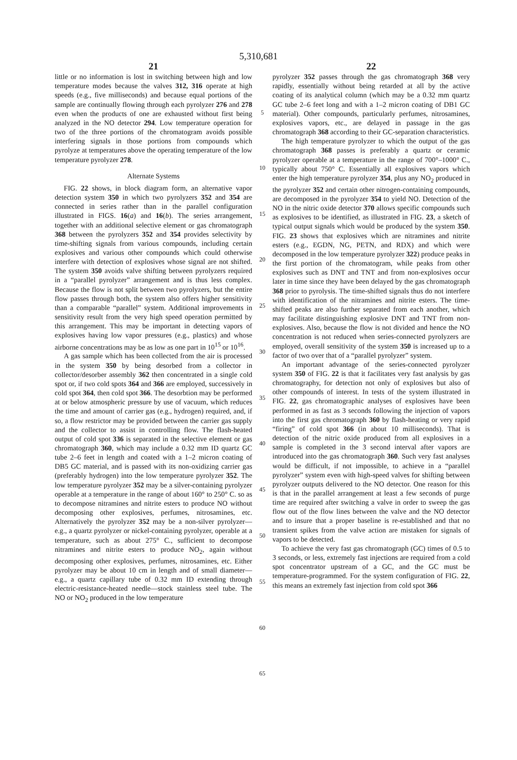5,310,681
21
little or no information is lost in switching between high and low temperature modes because the valves 312, 316 operate at high speeds (e.g., five milliseconds) and because equal portions of the sample are continually flowing through each pyrolyzer 276 and 278 even when the products of one are exhausted without first being analyzed in the NO detector 294. Low temperature operation for two of the three portions of the chromatogram avoids possible interfering signals in those portions from compounds which pyrolyze at temperatures above the operating temperature of the low temperature pyrolyzer 278.
Alternate Systems
FIG. 22 shows, in block diagram form, an alternative vapor detection system 350 in which two pyrolyzers 352 and 354 are connected in series rather than in the parallel configuration illustrated in FIGS. 16(a) and 16(b). The series arrangement, together with an additional selective element or gas chromatograph 368 between the pyrolyzers 352 and 354 provides selectivity by time-shifting signals from various compounds, including certain explosives and various other compounds which could otherwise interfere with detection of explosives whose signal are not shifted. The system 350 avoids valve shifting between pyrolyzers required in a “parallel pyrolyzer” arrangement and is thus less complex. Because the flow is not split between two pyrolyzers, but the entire flow passes through both, the system also offers higher sensitivity than a comparable “parallel” system. Additional improvements in sensitivity result from the very high speed operation permitted by this arrangement. This may be important in detecting vapors of explosives having low vapor pressures (e.g., plastics) and whose airborne concentrations may be as low as one part in 10<sup>15</sup> or 10<sup>16</sup>.
A gas sample which has been collected from the air is processed in the system 350 by being desorbed from a collector in collector/desorber assembly 362 then concentrated in a single cold spot or, if two cold spots 364 and 366 are employed, successively in cold spot 364, then cold spot 366. The desorbtion may be performed at or below atmospheric pressure by use of vacuum, which reduces the time and amount of carrier gas (e.g., hydrogen) required, and, if so, a flow restrictor may be provided between the carrier gas supply and the collector to assist in controlling flow. The flash-heated output of cold spot 336 is separated in the selective element or gas chromatograph 360, which may include a 0.32 mm ID quartz GC tube 2–6 feet in length and coated with a 1–2 micron coating of DB5 GC material, and is passed with its non-oxidizing carrier gas (preferably hydrogen) into the low temperature pyrolyzer 352. The low temperature pyrolyzer 352 may be a silver-containing pyrolyzer operable at a temperature in the range of about 160° to 250° C. so as to decompose nitramines and nitrite esters to produce NO without decomposing other explosives, perfumes, nitrosamines, etc. Alternatively the pyrolyzer 352 may be a non-silver pyrolyzer—e.g., a quartz pyrolyzer or nickel-containing pyrolyzer, operable at a temperature, such as about 275° C., sufficient to decompose nitramines and nitrite esters to produce NO<sub>2</sub>, again without decomposing other explosives, perfumes, nitrosamines, etc. Either pyrolyzer may be about 10 cm in length and of small diameter—e.g., a quartz capillary tube of 0.32 mm ID extending through electric-resistance-heated needle—stock stainless steel tube. The NO or NO<sub>2</sub> produced in the low temperature
5
10
15
20
25
30
35
40
45
50
55
60
65
22
pyrolyzer 352 passes through the gas chromatograph 368 very rapidly, essentially without being retarded at all by the active coating of its analytical column (which may be a 0.32 mm quartz GC tube 2–6 feet long and with a 1–2 micron coating of DB1 GC material). Other compounds, particularly perfumes, nitrosamines, explosives vapors, etc., are delayed in passage in the gas chromatograph 368 according to their GC-separation characteristics.
The high temperature pyrolyzer to which the output of the gas chromatograph 368 passes is preferably a quartz or ceramic pyrolyzer operable at a temperature in the range of 700°–1000° C., typically about 750° C. Essentially all explosives vapors which enter the high temperature pyrolyzer 354, plus any NO<sub>2</sub> produced in the pyrolyzer 352 and certain other nitrogen-containing compounds, are decomposed in the pyrolyzer 354 to yield NO. Detection of the NO in the nitric oxide detector 370 allows specific compounds such as explosives to be identified, as illustrated in FIG. 23, a sketch of typical output signals which would be produced by the system 350. FIG. 23 shows that explosives which are nitramines and nitrite esters (e.g., EGDN, NG, PETN, and RDX) and which were decomposed in the low temperature pyrolyzer 322) produce peaks in the first portion of the chromatogram, while peaks from other explosives such as DNT and TNT and from non-explosives occur later in time since they have been delayed by the gas chromatograph 368 prior to pyrolysis. The time-shifted signals thus do not interfere with identification of the nitramines and nitrite esters. The time-shifted peaks are also further separated from each another, which may facilitate distinguishing explosive DNT and TNT from non-explosives. Also, because the flow is not divided and hence the NO concentration is not reduced when series-connected pyrolyzers are employed, overall sensitivity of the system 350 is increased up to a factor of two over that of a “parallel pyrolyzer” system.
An important advantage of the series-connected pyrolyzer system 350 of FIG. 22 is that it facilitates very fast analysis by gas chromatography, for detection not only of explosives but also of other compounds of interest. In tests of the system illustrated in FIG. 22, gas chromatographic analyses of explosives have been performed in as fast as 3 seconds following the injection of vapors into the first gas chromatograph 360 by flash-heating or very rapid “firing” of cold spot 366 (in about 10 milliseconds). That is detection of the nitric oxide produced from all explosives in a sample is completed in the 3 second interval after vapors are introduced into the gas chromatograph 360. Such very fast analyses would be difficult, if not impossible, to achieve in a “parallel pyrolyzer” system even with high-speed valves for shifting between pyrolyzer outputs delivered to the NO detector. One reason for this is that in the parallel arrangement at least a few seconds of purge time are required after switching a valve in order to sweep the gas flow out of the flow lines between the valve and the NO detector and to insure that a proper baseline is re-established and that no transient spikes from the valve action are mistaken for signals of vapors to be detected.
To achieve the very fast gas chromatograph (GC) times of 0.5 to 3 seconds, or less, extremely fast injections are required from a cold spot concentrator upstream of a GC, and the GC must be temperature-programmed. For the system configuration of FIG. 22, this means an extremely fast injection from cold spot 366